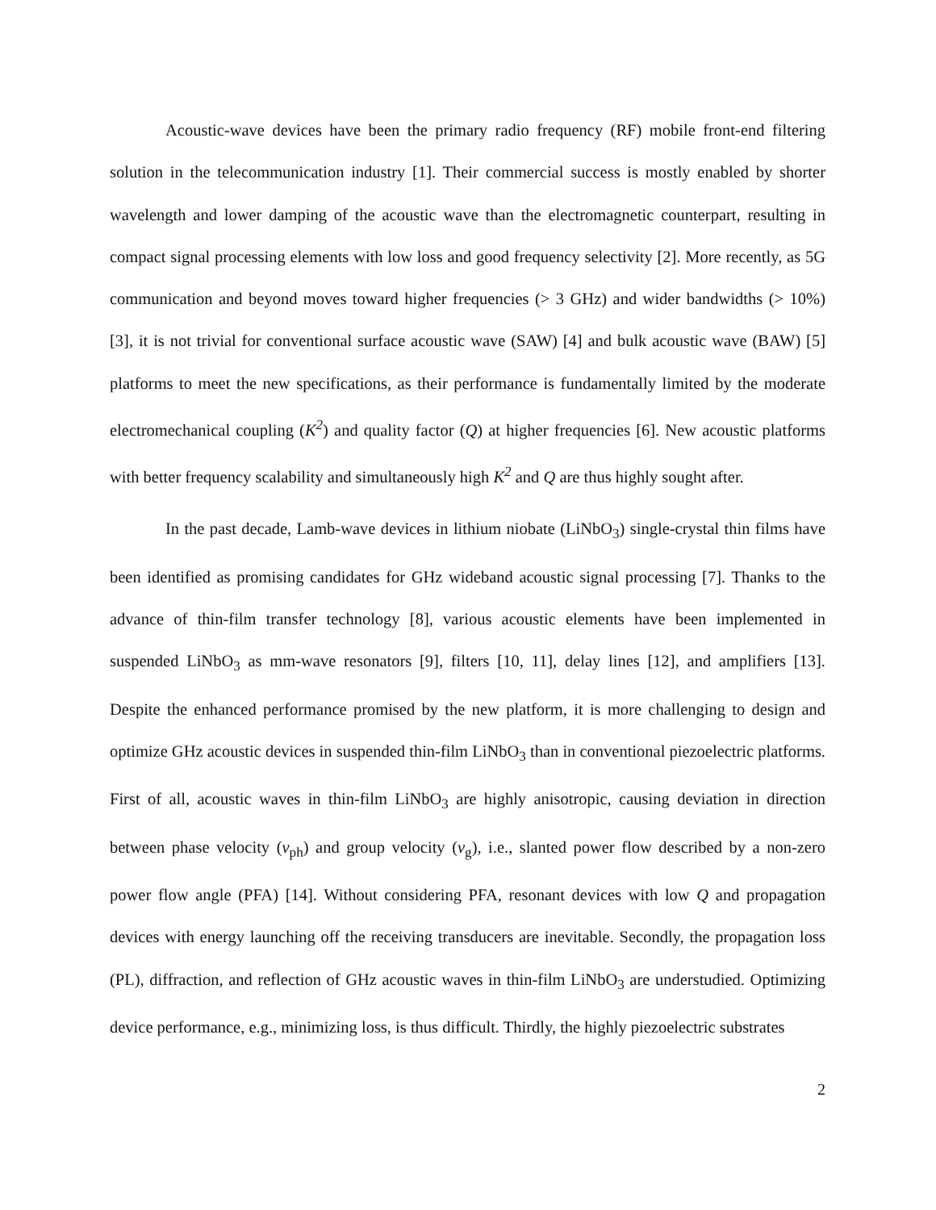Acoustic-wave devices have been the primary radio frequency (RF) mobile front-end filtering solution in the telecommunication industry [1]. Their commercial success is mostly enabled by shorter wavelength and lower damping of the acoustic wave than the electromagnetic counterpart, resulting in compact signal processing elements with low loss and good frequency selectivity [2]. More recently, as 5G communication and beyond moves toward higher frequencies (> 3 GHz) and wider bandwidths (> 10%) [3], it is not trivial for conventional surface acoustic wave (SAW) [4] and bulk acoustic wave (BAW) [5] platforms to meet the new specifications, as their performance is fundamentally limited by the moderate electromechanical coupling (K<sup>2</sup>) and quality factor (Q) at higher frequencies [6]. New acoustic platforms with better frequency scalability and simultaneously high K<sup>2</sup> and Q are thus highly sought after.
In the past decade, Lamb-wave devices in lithium niobate (LiNbO<sub>3</sub>) single-crystal thin films have been identified as promising candidates for GHz wideband acoustic signal processing [7]. Thanks to the advance of thin-film transfer technology [8], various acoustic elements have been implemented in suspended LiNbO<sub>3</sub> as mm-wave resonators [9], filters [10, 11], delay lines [12], and amplifiers [13]. Despite the enhanced performance promised by the new platform, it is more challenging to design and optimize GHz acoustic devices in suspended thin-film LiNbO<sub>3</sub> than in conventional piezoelectric platforms. First of all, acoustic waves in thin-film LiNbO<sub>3</sub> are highly anisotropic, causing deviation in direction between phase velocity (v<sub>ph</sub>) and group velocity (v<sub>g</sub>), i.e., slanted power flow described by a non-zero power flow angle (PFA) [14]. Without considering PFA, resonant devices with low Q and propagation devices with energy launching off the receiving transducers are inevitable. Secondly, the propagation loss (PL), diffraction, and reflection of GHz acoustic waves in thin-film LiNbO<sub>3</sub> are understudied. Optimizing device performance, e.g., minimizing loss, is thus difficult. Thirdly, the highly piezoelectric substrates
2